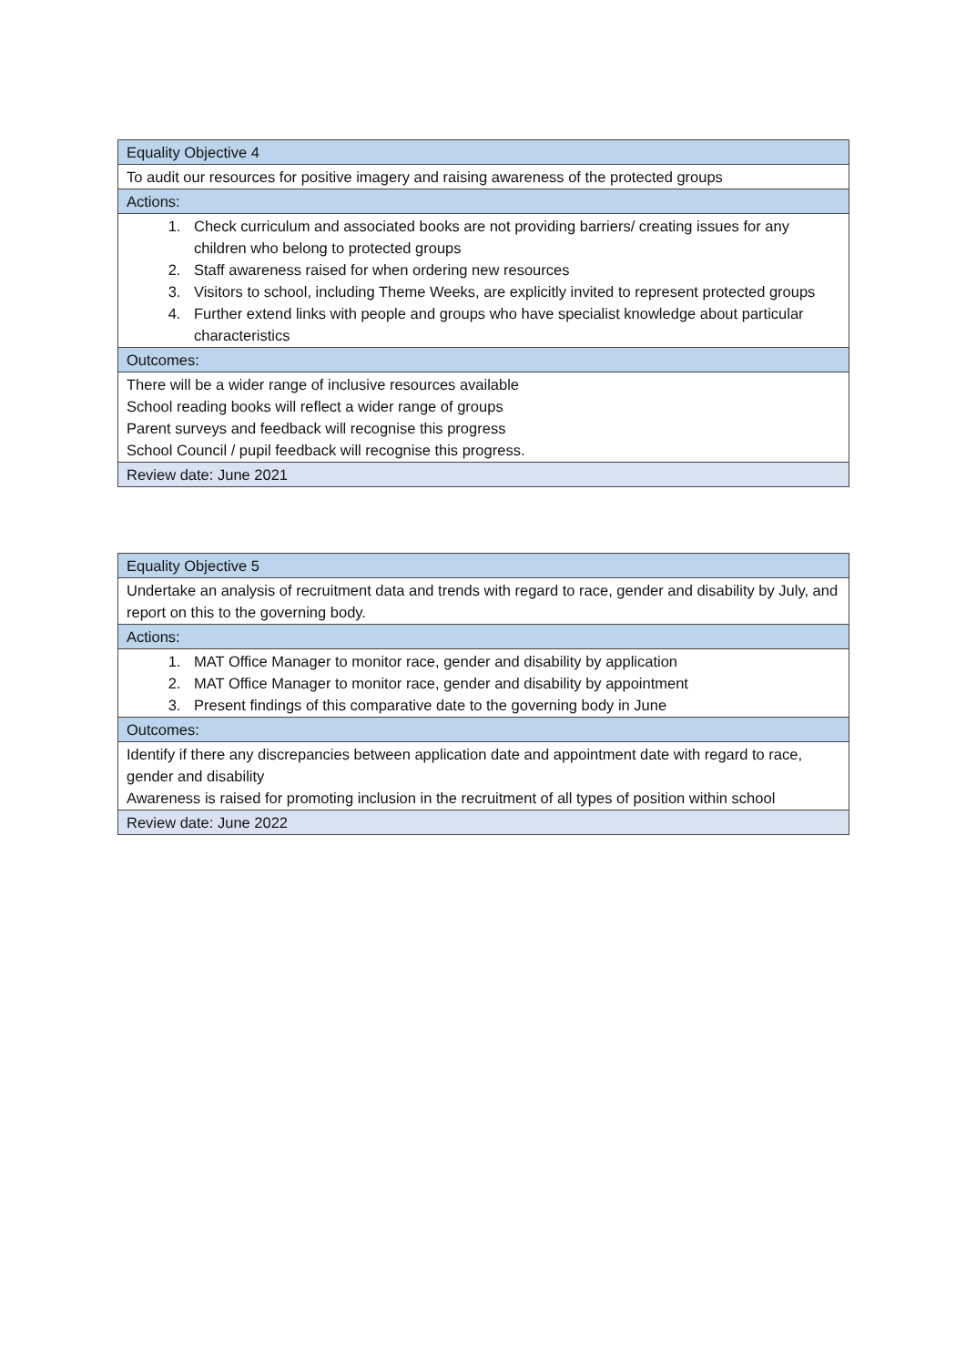| Equality Objective 4 |
| To audit our resources for positive imagery and raising awareness of the protected groups |
| Actions: |
| 1. Check curriculum and associated books are not providing barriers/ creating issues for any children who belong to protected groups 2. Staff awareness raised for when ordering new resources 3. Visitors to school, including Theme Weeks, are explicitly invited to represent protected groups 4. Further extend links with people and groups who have specialist knowledge about particular characteristics |
| Outcomes: |
| There will be a wider range of inclusive resources available School reading books will reflect a wider range of groups Parent surveys and feedback will recognise this progress School Council / pupil feedback will recognise this progress. |
| Review date: June 2021 |
| Equality Objective 5 |
| Undertake an analysis of recruitment data and trends with regard to race, gender and disability by July, and report on this to the governing body. |
| Actions: |
| 1. MAT Office Manager to monitor race, gender and disability by application 2. MAT Office Manager to monitor race, gender and disability by appointment 3. Present findings of this comparative date to the governing body in June |
| Outcomes: |
| Identify if there any discrepancies between application date and appointment date with regard to race, gender and disability Awareness is raised for promoting inclusion in the recruitment of all types of position within school |
| Review date: June 2022 |